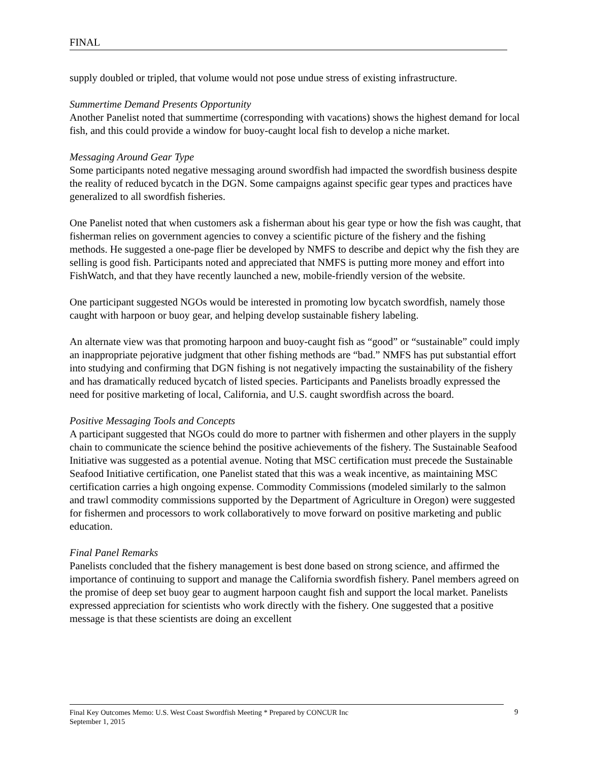FINAL
supply doubled or tripled, that volume would not pose undue stress of existing infrastructure.
Summertime Demand Presents Opportunity
Another Panelist noted that summertime (corresponding with vacations) shows the highest demand for local fish, and this could provide a window for buoy-caught local fish to develop a niche market.
Messaging Around Gear Type
Some participants noted negative messaging around swordfish had impacted the swordfish business despite the reality of reduced bycatch in the DGN. Some campaigns against specific gear types and practices have generalized to all swordfish fisheries.
One Panelist noted that when customers ask a fisherman about his gear type or how the fish was caught, that fisherman relies on government agencies to convey a scientific picture of the fishery and the fishing methods. He suggested a one-page flier be developed by NMFS to describe and depict why the fish they are selling is good fish. Participants noted and appreciated that NMFS is putting more money and effort into FishWatch, and that they have recently launched a new, mobile-friendly version of the website.
One participant suggested NGOs would be interested in promoting low bycatch swordfish, namely those caught with harpoon or buoy gear, and helping develop sustainable fishery labeling.
An alternate view was that promoting harpoon and buoy-caught fish as “good” or “sustainable” could imply an inappropriate pejorative judgment that other fishing methods are “bad.” NMFS has put substantial effort into studying and confirming that DGN fishing is not negatively impacting the sustainability of the fishery and has dramatically reduced bycatch of listed species. Participants and Panelists broadly expressed the need for positive marketing of local, California, and U.S. caught swordfish across the board.
Positive Messaging Tools and Concepts
A participant suggested that NGOs could do more to partner with fishermen and other players in the supply chain to communicate the science behind the positive achievements of the fishery. The Sustainable Seafood Initiative was suggested as a potential avenue. Noting that MSC certification must precede the Sustainable Seafood Initiative certification, one Panelist stated that this was a weak incentive, as maintaining MSC certification carries a high ongoing expense. Commodity Commissions (modeled similarly to the salmon and trawl commodity commissions supported by the Department of Agriculture in Oregon) were suggested for fishermen and processors to work collaboratively to move forward on positive marketing and public education.
Final Panel Remarks
Panelists concluded that the fishery management is best done based on strong science, and affirmed the importance of continuing to support and manage the California swordfish fishery. Panel members agreed on the promise of deep set buoy gear to augment harpoon caught fish and support the local market. Panelists expressed appreciation for scientists who work directly with the fishery. One suggested that a positive message is that these scientists are doing an excellent
Final Key Outcomes Memo: U.S. West Coast Swordfish Meeting * Prepared by CONCUR Inc
September 1, 2015
9